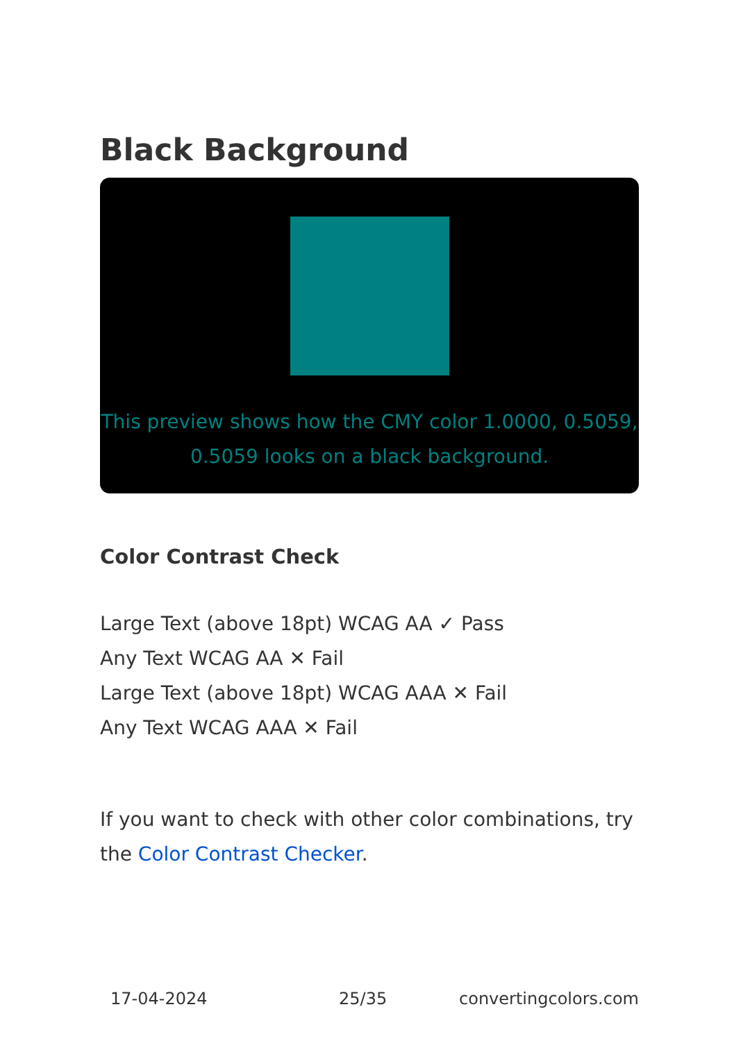Black Background
This preview shows how the CMY color 1.0000, 0.5059, 0.5059 looks on a black background.
Color Contrast Check
Large Text (above 18pt) WCAG AA ✓ Pass
Any Text WCAG AA ✕ Fail
Large Text (above 18pt) WCAG AAA ✕ Fail
Any Text WCAG AAA ✕ Fail
If you want to check with other color combinations, try the Color Contrast Checker.
17-04-2024 25/35 convertingcolors.com